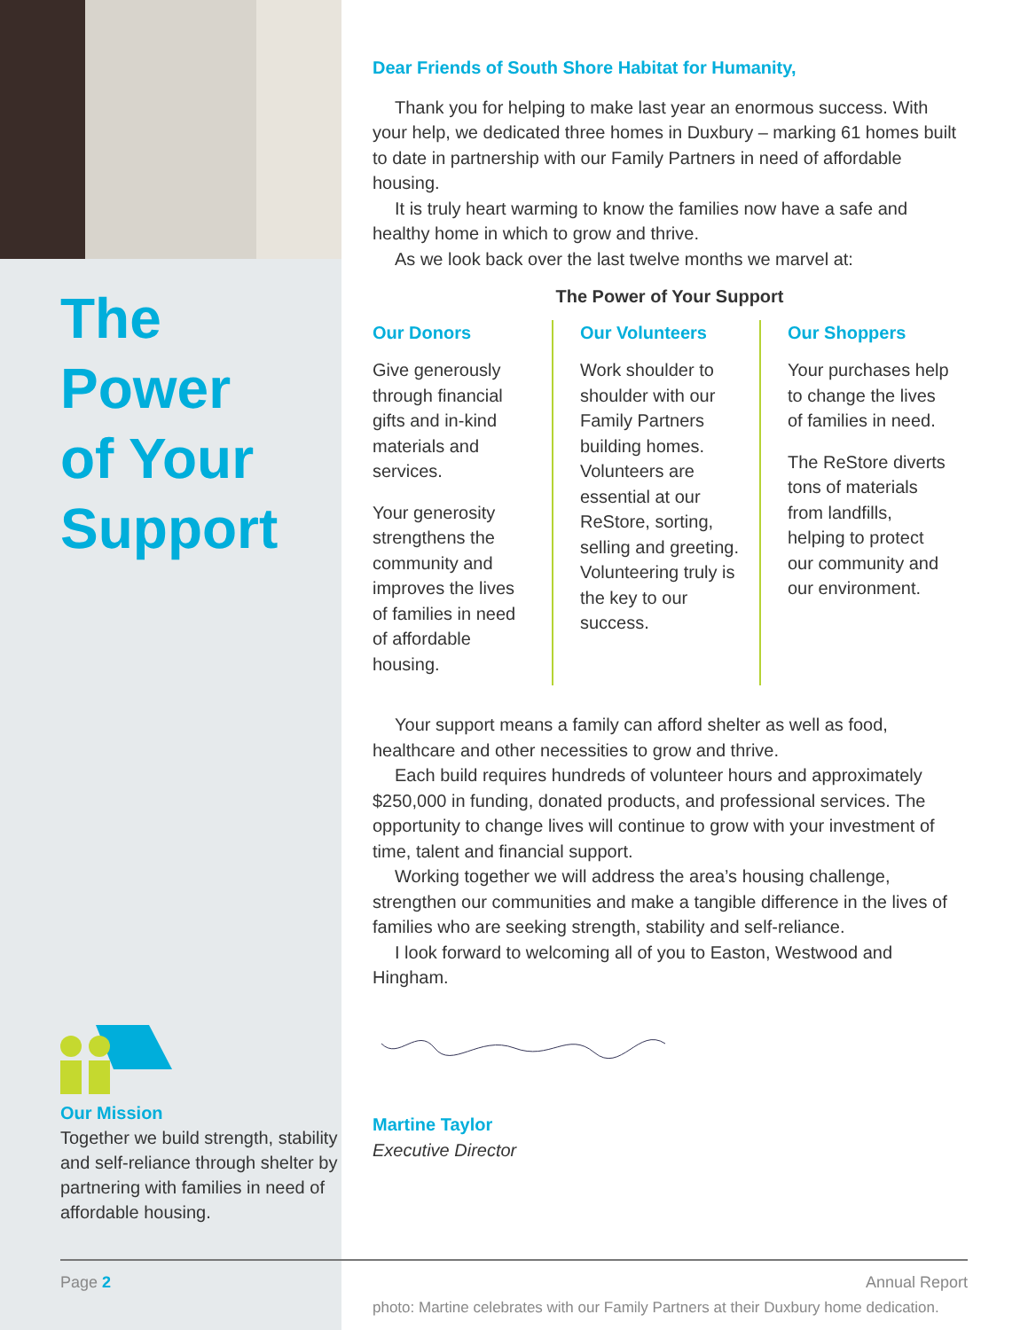The
Power
of Your
Support
Our Mission
Together we build strength, stability and self-reliance through shelter by partnering with families in need of affordable housing.
Dear Friends of South Shore Habitat for Humanity,
Thank you for helping to make last year an enormous success. With your help, we dedicated three homes in Duxbury – marking 61 homes built to date in partnership with our Family Partners in need of affordable housing.
It is truly heart warming to know the families now have a safe and healthy home in which to grow and thrive.
As we look back over the last twelve months we marvel at:
The Power of Your Support
Our Donors
Give generously through financial gifts and in-kind materials and services.
Your generosity strengthens the community and improves the lives of families in need of affordable housing.
Our Volunteers
Work shoulder to shoulder with our Family Partners building homes. Volunteers are essential at our ReStore, sorting, selling and greeting. Volunteering truly is the key to our success.
Our Shoppers
Your purchases help to change the lives of families in need.
The ReStore diverts tons of materials from landfills, helping to protect our community and our environment.
Your support means a family can afford shelter as well as food, healthcare and other necessities to grow and thrive.
Each build requires hundreds of volunteer hours and approximately $250,000 in funding, donated products, and professional services. The opportunity to change lives will continue to grow with your investment of time, talent and financial support.
Working together we will address the area’s housing challenge, strengthen our communities and make a tangible difference in the lives of families who are seeking strength, stability and self-reliance.
I look forward to welcoming all of you to Easton, Westwood and Hingham.
Martine Taylor
Executive Director
photo: Martine celebrates with our Family Partners at their Duxbury home dedication.
Page 2 Annual Report